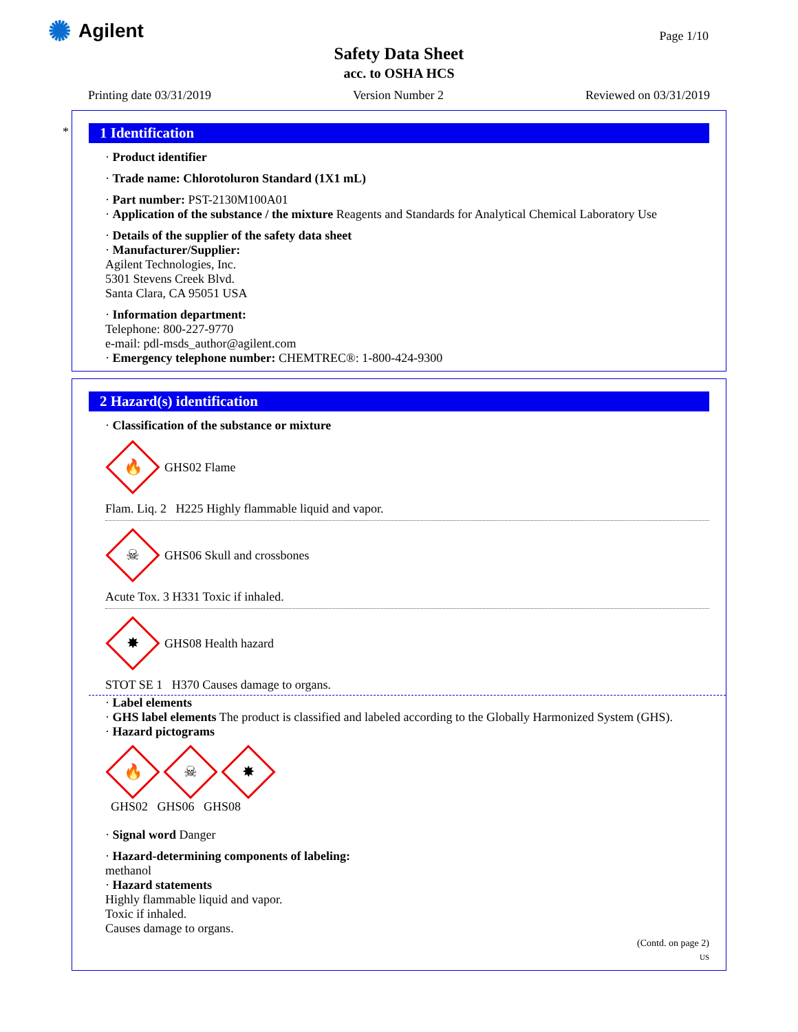✺ Agilent Page 1/10
Safety Data Sheet
acc. to OSHA HCS
Printing date 03/31/2019 Version Number 2 Reviewed on 03/31/2019
*
1 Identification
· Product identifier
· Trade name: Chlorotoluron Standard (1X1 mL)
· Part number: PST-2130M100A01
· Application of the substance / the mixture Reagents and Standards for Analytical Chemical Laboratory Use
· Details of the supplier of the safety data sheet
· Manufacturer/Supplier:
Agilent Technologies, Inc.
5301 Stevens Creek Blvd.
Santa Clara, CA 95051 USA
· Information department:
Telephone: 800-227-9770
e-mail: pdl-msds_author@agilent.com
· Emergency telephone number: CHEMTREC®: 1-800-424-9300
2 Hazard(s) identification
· Classification of the substance or mixture
🔥 GHS02 Flame
Flam. Liq. 2 H225 Highly flammable liquid and vapor.
☠ GHS06 Skull and crossbones
Acute Tox. 3 H331 Toxic if inhaled.
✸ GHS08 Health hazard
STOT SE 1 H370 Causes damage to organs.
· Label elements
· GHS label elements The product is classified and labeled according to the Globally Harmonized System (GHS).
· Hazard pictograms
🔥 ☠ ✸
GHS02 GHS06 GHS08
· Signal word Danger
· Hazard-determining components of labeling:
methanol
· Hazard statements
Highly flammable liquid and vapor.
Toxic if inhaled.
Causes damage to organs.
(Contd. on page 2)
US